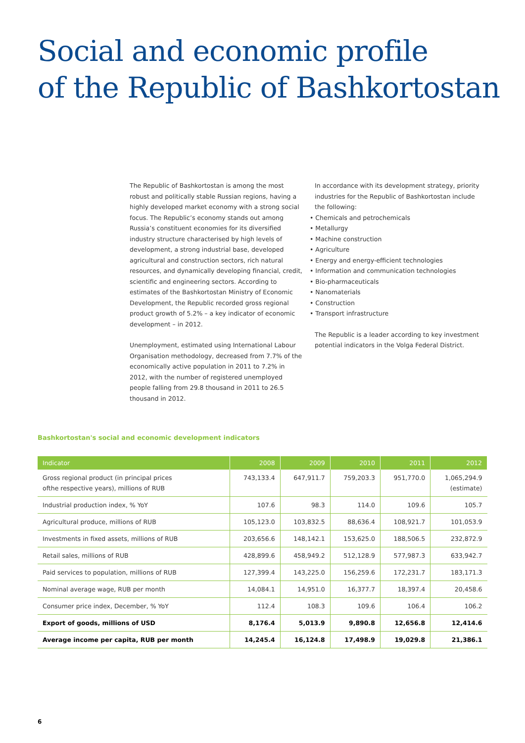Social and economic profile
of the Republic of Bashkortostan
The Republic of Bashkortostan is among the most robust and politically stable Russian regions, having a highly developed market economy with a strong social focus. The Republic’s economy stands out among Russia’s constituent economies for its diversified industry structure characterised by high levels of development, a strong industrial base, developed agricultural and construction sectors, rich natural resources, and dynamically developing financial, credit, scientific and engineering sectors. According to estimates of the Bashkortostan Ministry of Economic Development, the Republic recorded gross regional product growth of 5.2% – a key indicator of economic development – in 2012.
Unemployment, estimated using International Labour Organisation methodology, decreased from 7.7% of the economically active population in 2011 to 7.2% in 2012, with the number of registered unemployed people falling from 29.8 thousand in 2011 to 26.5 thousand in 2012.
In accordance with its development strategy, priority industries for the Republic of Bashkortostan include the following:
• Chemicals and petrochemicals
• Metallurgy
• Machine construction
• Agriculture
• Energy and energy-efficient technologies
• Information and communication technologies
• Bio-pharmaceuticals
• Nanomaterials
• Construction
• Transport infrastructure
The Republic is a leader according to key investment potential indicators in the Volga Federal District.
Bashkortostan's social and economic development indicators
| Indicator | 2008 | 2009 | 2010 | 2011 | 2012 |
| --- | --- | --- | --- | --- | --- |
| Gross regional product (in principal prices ofthe respective years), millions of RUB | 743,133.4 | 647,911.7 | 759,203.3 | 951,770.0 | 1,065,294.9 (estimate) |
| Industrial production index, % YoY | 107.6 | 98.3 | 114.0 | 109.6 | 105.7 |
| Agricultural produce, millions of RUB | 105,123.0 | 103,832.5 | 88,636.4 | 108,921.7 | 101,053.9 |
| Investments in fixed assets, millions of RUB | 203,656.6 | 148,142.1 | 153,625.0 | 188,506.5 | 232,872.9 |
| Retail sales, millions of RUB | 428,899.6 | 458,949.2 | 512,128.9 | 577,987.3 | 633,942.7 |
| Paid services to population, millions of RUB | 127,399.4 | 143,225.0 | 156,259.6 | 172,231.7 | 183,171.3 |
| Nominal average wage, RUB per month | 14,084.1 | 14,951.0 | 16,377.7 | 18,397.4 | 20,458.6 |
| Consumer price index, December, % YoY | 112.4 | 108.3 | 109.6 | 106.4 | 106.2 |
| Export of goods, millions of USD | 8,176.4 | 5,013.9 | 9,890.8 | 12,656.8 | 12,414.6 |
| Average income per capita, RUB per month | 14,245.4 | 16,124.8 | 17,498.9 | 19,029.8 | 21,386.1 |
6